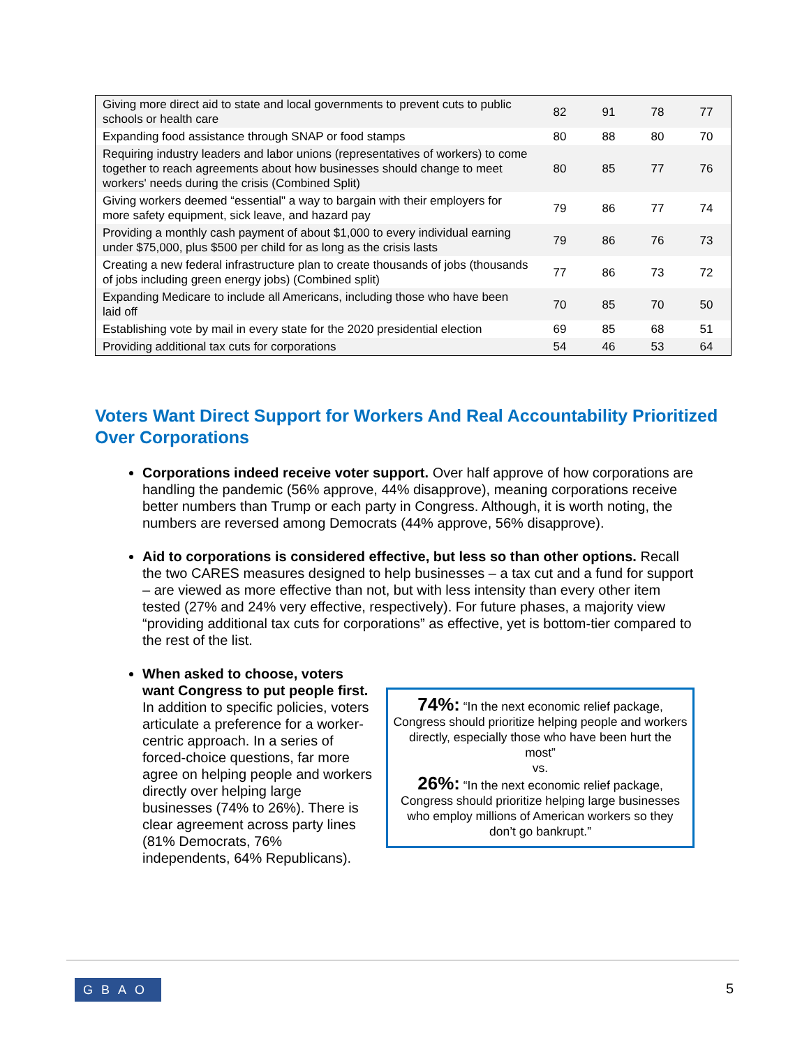| Giving more direct aid to state and local governments to prevent cuts to public schools or health care | 82 | 91 | 78 | 77 |
| Expanding food assistance through SNAP or food stamps | 80 | 88 | 80 | 70 |
| Requiring industry leaders and labor unions (representatives of workers) to come together to reach agreements about how businesses should change to meet workers' needs during the crisis (Combined Split) | 80 | 85 | 77 | 76 |
| Giving workers deemed “essential" a way to bargain with their employers for more safety equipment, sick leave, and hazard pay | 79 | 86 | 77 | 74 |
| Providing a monthly cash payment of about $1,000 to every individual earning under $75,000, plus $500 per child for as long as the crisis lasts | 79 | 86 | 76 | 73 |
| Creating a new federal infrastructure plan to create thousands of jobs (thousands of jobs including green energy jobs) (Combined split) | 77 | 86 | 73 | 72 |
| Expanding Medicare to include all Americans, including those who have been laid off | 70 | 85 | 70 | 50 |
| Establishing vote by mail in every state for the 2020 presidential election | 69 | 85 | 68 | 51 |
| Providing additional tax cuts for corporations | 54 | 46 | 53 | 64 |
Voters Want Direct Support for Workers And Real Accountability Prioritized Over Corporations
Corporations indeed receive voter support. Over half approve of how corporations are handling the pandemic (56% approve, 44% disapprove), meaning corporations receive better numbers than Trump or each party in Congress. Although, it is worth noting, the numbers are reversed among Democrats (44% approve, 56% disapprove).
Aid to corporations is considered effective, but less so than other options. Recall the two CARES measures designed to help businesses – a tax cut and a fund for support – are viewed as more effective than not, but with less intensity than every other item tested (27% and 24% very effective, respectively). For future phases, a majority view “providing additional tax cuts for corporations” as effective, yet is bottom-tier compared to the rest of the list.
When asked to choose, voters want Congress to put people first. In addition to specific policies, voters articulate a preference for a worker-centric approach. In a series of forced-choice questions, far more agree on helping people and workers directly over helping large businesses (74% to 26%). There is clear agreement across party lines (81% Democrats, 76% independents, 64% Republicans).
74%: “In the next economic relief package, Congress should prioritize helping people and workers directly, especially those who have been hurt the most”
vs.
26%: “In the next economic relief package, Congress should prioritize helping large businesses who employ millions of American workers so they don’t go bankrupt.”
GBAO 5